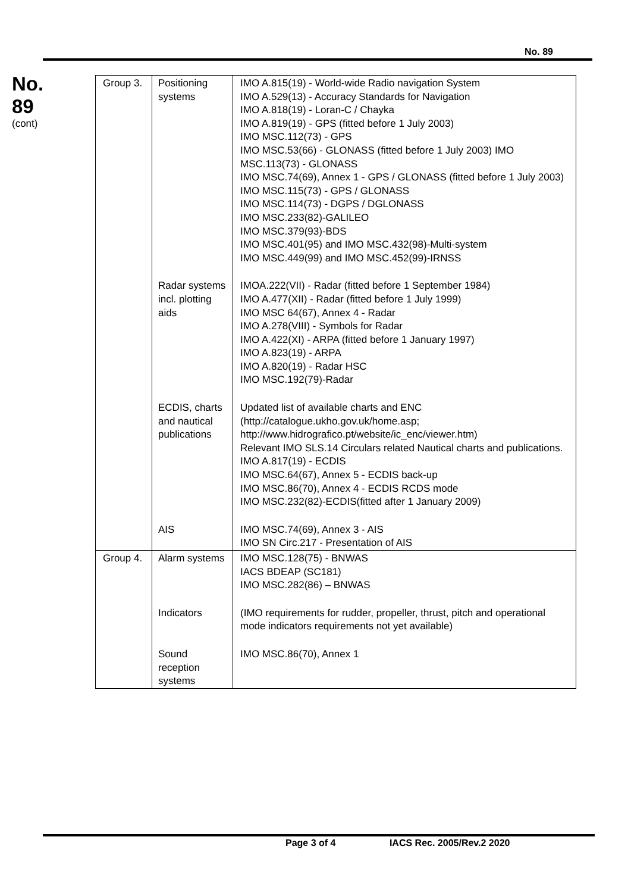No. 89
No.
89
(cont)
| Group 3. | Positioning systems | IMO A.815(19) - World-wide Radio navigation System IMO A.529(13) - Accuracy Standards for Navigation IMO A.818(19) - Loran-C / Chayka IMO A.819(19) - GPS (fitted before 1 July 2003) IMO MSC.112(73) - GPS IMO MSC.53(66) - GLONASS (fitted before 1 July 2003) IMO MSC.113(73) - GLONASS IMO MSC.74(69), Annex 1 - GPS / GLONASS (fitted before 1 July 2003) IMO MSC.115(73) - GPS / GLONASS IMO MSC.114(73) - DGPS / DGLONASS IMO MSC.233(82)-GALILEO IMO MSC.379(93)-BDS IMO MSC.401(95) and IMO MSC.432(98)-Multi-system IMO MSC.449(99) and IMO MSC.452(99)-IRNSS |
| | Radar systems incl. plotting aids | IMOA.222(VII) - Radar (fitted before 1 September 1984) IMO A.477(XII) - Radar (fitted before 1 July 1999) IMO MSC 64(67), Annex 4 - Radar IMO A.278(VIII) - Symbols for Radar IMO A.422(XI) - ARPA (fitted before 1 January 1997) IMO A.823(19) - ARPA IMO A.820(19) - Radar HSC IMO MSC.192(79)-Radar |
| | ECDIS, charts and nautical publications | Updated list of available charts and ENC (http://catalogue.ukho.gov.uk/home.asp; http://www.hidrografico.pt/website/ic_enc/viewer.htm) Relevant IMO SLS.14 Circulars related Nautical charts and publications. IMO A.817(19) - ECDIS IMO MSC.64(67), Annex 5 - ECDIS back-up IMO MSC.86(70), Annex 4 - ECDIS RCDS mode IMO MSC.232(82)-ECDIS(fitted after 1 January 2009) |
| | AIS | IMO MSC.74(69), Annex 3 - AIS IMO SN Circ.217 - Presentation of AIS |
| Group 4. | Alarm systems | IMO MSC.128(75) - BNWAS IACS BDEAP (SC181) IMO MSC.282(86) – BNWAS |
| | Indicators | (IMO requirements for rudder, propeller, thrust, pitch and operational mode indicators requirements not yet available) |
| | Sound reception systems | IMO MSC.86(70), Annex 1 |
Page 3 of 4 IACS Rec. 2005/Rev.2 2020